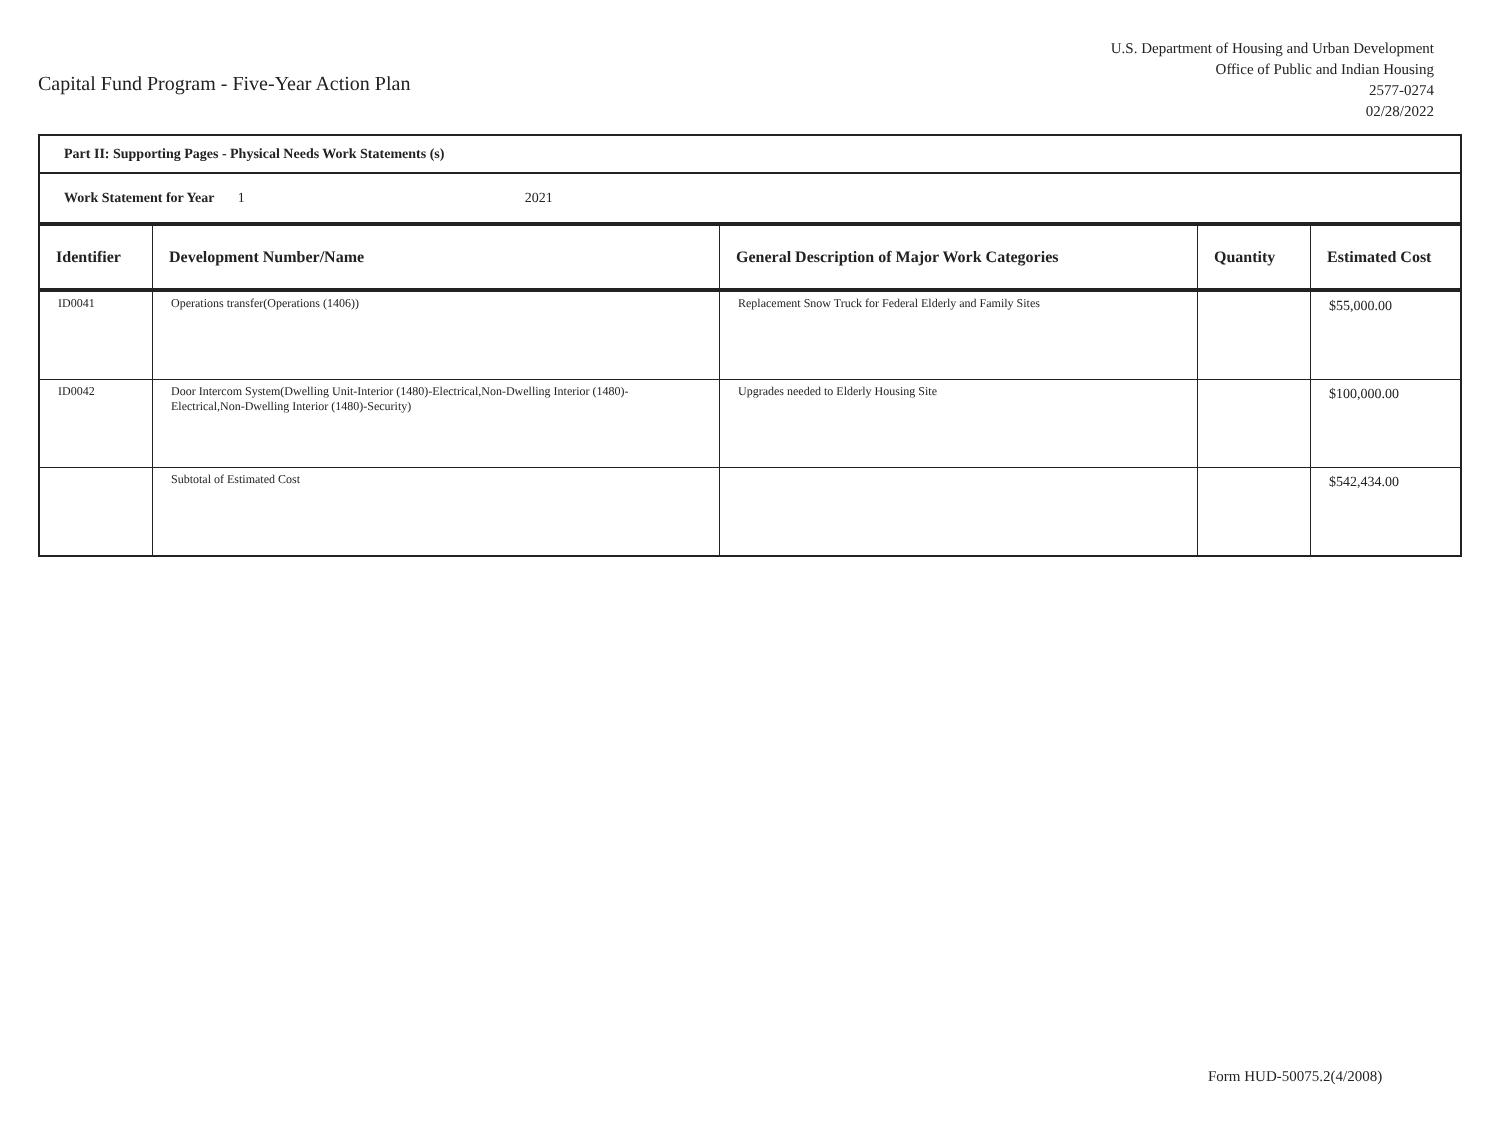Capital Fund Program - Five-Year Action Plan
U.S. Department of Housing and Urban Development
Office of Public and Indian Housing
2577-0274
02/28/2022
Part II: Supporting Pages - Physical Needs Work Statements (s)
Work Statement for Year 1 2021
| Identifier | Development Number/Name | General Description of Major Work Categories | Quantity | Estimated Cost |
| --- | --- | --- | --- | --- |
| ID0041 | Operations transfer(Operations (1406)) | Replacement Snow Truck for Federal Elderly and Family Sites | | $55,000.00 |
| ID0042 | Door Intercom System(Dwelling Unit-Interior (1480)-Electrical,Non-Dwelling Interior (1480)-Electrical,Non-Dwelling Interior (1480)-Security) | Upgrades needed to Elderly Housing Site | | $100,000.00 |
| | Subtotal of Estimated Cost | | | $542,434.00 |
Form HUD-50075.2(4/2008)